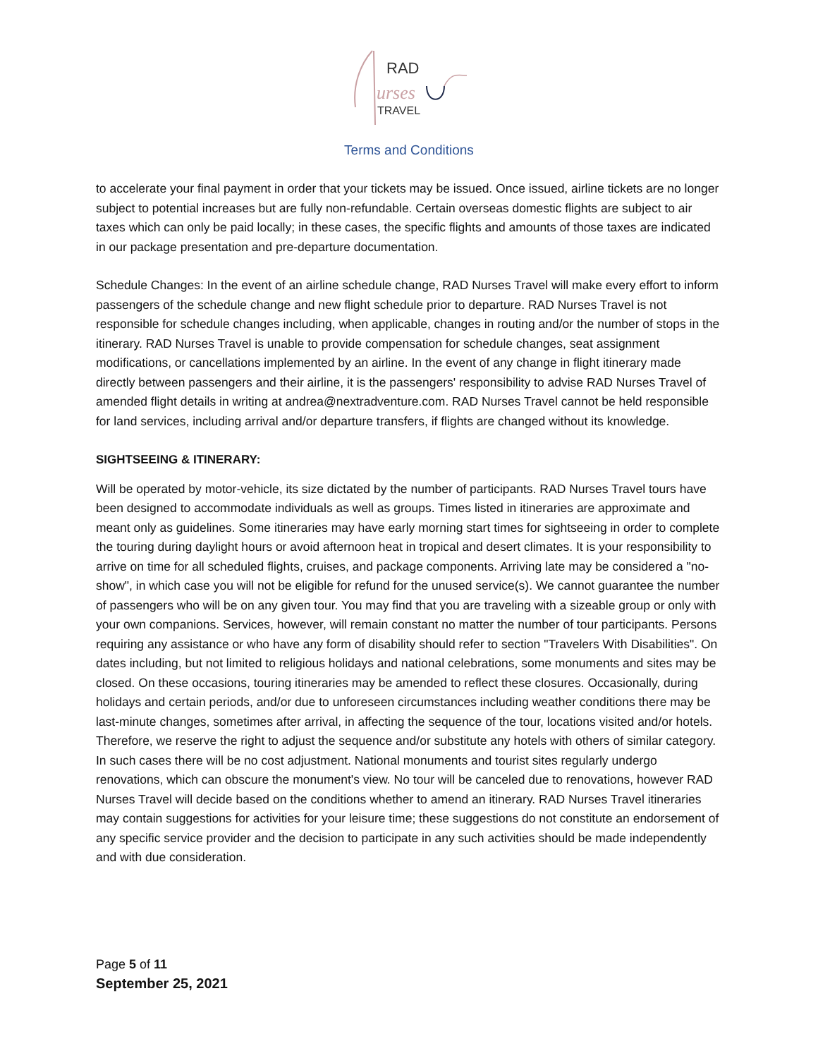RAD
urses
TRAVEL
Terms and Conditions
to accelerate your final payment in order that your tickets may be issued. Once issued, airline tickets are no longer subject to potential increases but are fully non-refundable. Certain overseas domestic flights are subject to air taxes which can only be paid locally; in these cases, the specific flights and amounts of those taxes are indicated in our package presentation and pre-departure documentation.
Schedule Changes: In the event of an airline schedule change, RAD Nurses Travel will make every effort to inform passengers of the schedule change and new flight schedule prior to departure. RAD Nurses Travel is not responsible for schedule changes including, when applicable, changes in routing and/or the number of stops in the itinerary. RAD Nurses Travel is unable to provide compensation for schedule changes, seat assignment modifications, or cancellations implemented by an airline. In the event of any change in flight itinerary made directly between passengers and their airline, it is the passengers' responsibility to advise RAD Nurses Travel of amended flight details in writing at andrea@nextradventure.com. RAD Nurses Travel cannot be held responsible for land services, including arrival and/or departure transfers, if flights are changed without its knowledge.
SIGHTSEEING & ITINERARY:
Will be operated by motor-vehicle, its size dictated by the number of participants. RAD Nurses Travel tours have been designed to accommodate individuals as well as groups. Times listed in itineraries are approximate and meant only as guidelines. Some itineraries may have early morning start times for sightseeing in order to complete the touring during daylight hours or avoid afternoon heat in tropical and desert climates. It is your responsibility to arrive on time for all scheduled flights, cruises, and package components. Arriving late may be considered a "no-show", in which case you will not be eligible for refund for the unused service(s). We cannot guarantee the number of passengers who will be on any given tour. You may find that you are traveling with a sizeable group or only with your own companions. Services, however, will remain constant no matter the number of tour participants. Persons requiring any assistance or who have any form of disability should refer to section "Travelers With Disabilities". On dates including, but not limited to religious holidays and national celebrations, some monuments and sites may be closed. On these occasions, touring itineraries may be amended to reflect these closures. Occasionally, during holidays and certain periods, and/or due to unforeseen circumstances including weather conditions there may be last-minute changes, sometimes after arrival, in affecting the sequence of the tour, locations visited and/or hotels. Therefore, we reserve the right to adjust the sequence and/or substitute any hotels with others of similar category. In such cases there will be no cost adjustment. National monuments and tourist sites regularly undergo renovations, which can obscure the monument's view. No tour will be canceled due to renovations, however RAD Nurses Travel will decide based on the conditions whether to amend an itinerary. RAD Nurses Travel itineraries may contain suggestions for activities for your leisure time; these suggestions do not constitute an endorsement of any specific service provider and the decision to participate in any such activities should be made independently and with due consideration.
Page 5 of 11
September 25, 2021